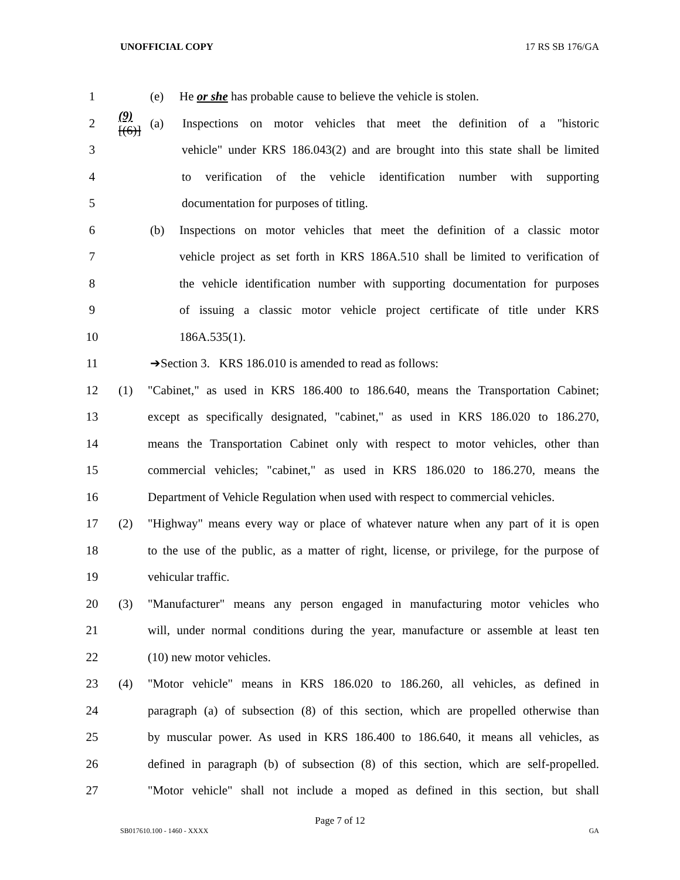UNOFFICIAL COPY 17 RS SB 176/GA
1 (e) He or she has probable cause to believe the vehicle is stolen.
2 (9)[(6)] (a) Inspections on motor vehicles that meet the definition of a "historic
3 vehicle" under KRS 186.043(2) and are brought into this state shall be limited
4 to verification of the vehicle identification number with supporting
5 documentation for purposes of titling.
6 (b) Inspections on motor vehicles that meet the definition of a classic motor
7 vehicle project as set forth in KRS 186A.510 shall be limited to verification of
8 the vehicle identification number with supporting documentation for purposes
9 of issuing a classic motor vehicle project certificate of title under KRS
10 186A.535(1).
11 ➔Section 3. KRS 186.010 is amended to read as follows:
12 (1) "Cabinet," as used in KRS 186.400 to 186.640, means the Transportation Cabinet;
13 except as specifically designated, "cabinet," as used in KRS 186.020 to 186.270,
14 means the Transportation Cabinet only with respect to motor vehicles, other than
15 commercial vehicles; "cabinet," as used in KRS 186.020 to 186.270, means the
16 Department of Vehicle Regulation when used with respect to commercial vehicles.
17 (2) "Highway" means every way or place of whatever nature when any part of it is open
18 to the use of the public, as a matter of right, license, or privilege, for the purpose of
19 vehicular traffic.
20 (3) "Manufacturer" means any person engaged in manufacturing motor vehicles who
21 will, under normal conditions during the year, manufacture or assemble at least ten
22 (10) new motor vehicles.
23 (4) "Motor vehicle" means in KRS 186.020 to 186.260, all vehicles, as defined in
24 paragraph (a) of subsection (8) of this section, which are propelled otherwise than
25 by muscular power. As used in KRS 186.400 to 186.640, it means all vehicles, as
26 defined in paragraph (b) of subsection (8) of this section, which are self-propelled.
27 "Motor vehicle" shall not include a moped as defined in this section, but shall
Page 7 of 12
SB017610.100 - 1460 - XXXX GA